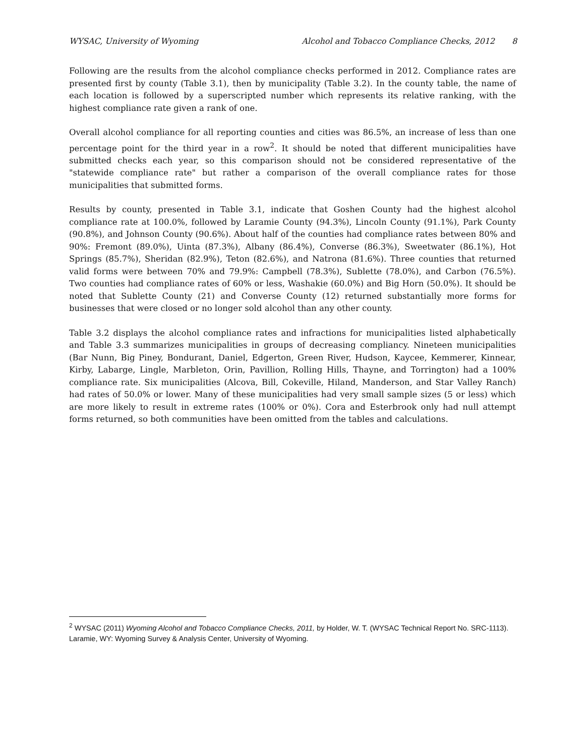WYSAC, University of Wyoming Alcohol and Tobacco Compliance Checks, 2012 8
Following are the results from the alcohol compliance checks performed in 2012. Compliance rates are presented first by county (Table 3.1), then by municipality (Table 3.2). In the county table, the name of each location is followed by a superscripted number which represents its relative ranking, with the highest compliance rate given a rank of one.
Overall alcohol compliance for all reporting counties and cities was 86.5%, an increase of less than one percentage point for the third year in a row<sup>2</sup>. It should be noted that different municipalities have submitted checks each year, so this comparison should not be considered representative of the "statewide compliance rate" but rather a comparison of the overall compliance rates for those municipalities that submitted forms.
Results by county, presented in Table 3.1, indicate that Goshen County had the highest alcohol compliance rate at 100.0%, followed by Laramie County (94.3%), Lincoln County (91.1%), Park County (90.8%), and Johnson County (90.6%). About half of the counties had compliance rates between 80% and 90%: Fremont (89.0%), Uinta (87.3%), Albany (86.4%), Converse (86.3%), Sweetwater (86.1%), Hot Springs (85.7%), Sheridan (82.9%), Teton (82.6%), and Natrona (81.6%). Three counties that returned valid forms were between 70% and 79.9%: Campbell (78.3%), Sublette (78.0%), and Carbon (76.5%). Two counties had compliance rates of 60% or less, Washakie (60.0%) and Big Horn (50.0%). It should be noted that Sublette County (21) and Converse County (12) returned substantially more forms for businesses that were closed or no longer sold alcohol than any other county.
Table 3.2 displays the alcohol compliance rates and infractions for municipalities listed alphabetically and Table 3.3 summarizes municipalities in groups of decreasing compliancy. Nineteen municipalities (Bar Nunn, Big Piney, Bondurant, Daniel, Edgerton, Green River, Hudson, Kaycee, Kemmerer, Kinnear, Kirby, Labarge, Lingle, Marbleton, Orin, Pavillion, Rolling Hills, Thayne, and Torrington) had a 100% compliance rate. Six municipalities (Alcova, Bill, Cokeville, Hiland, Manderson, and Star Valley Ranch) had rates of 50.0% or lower. Many of these municipalities had very small sample sizes (5 or less) which are more likely to result in extreme rates (100% or 0%). Cora and Esterbrook only had null attempt forms returned, so both communities have been omitted from the tables and calculations.
<sup>2</sup> WYSAC (2011) Wyoming Alcohol and Tobacco Compliance Checks, 2011, by Holder, W. T. (WYSAC Technical Report No. SRC-1113). Laramie, WY: Wyoming Survey & Analysis Center, University of Wyoming.